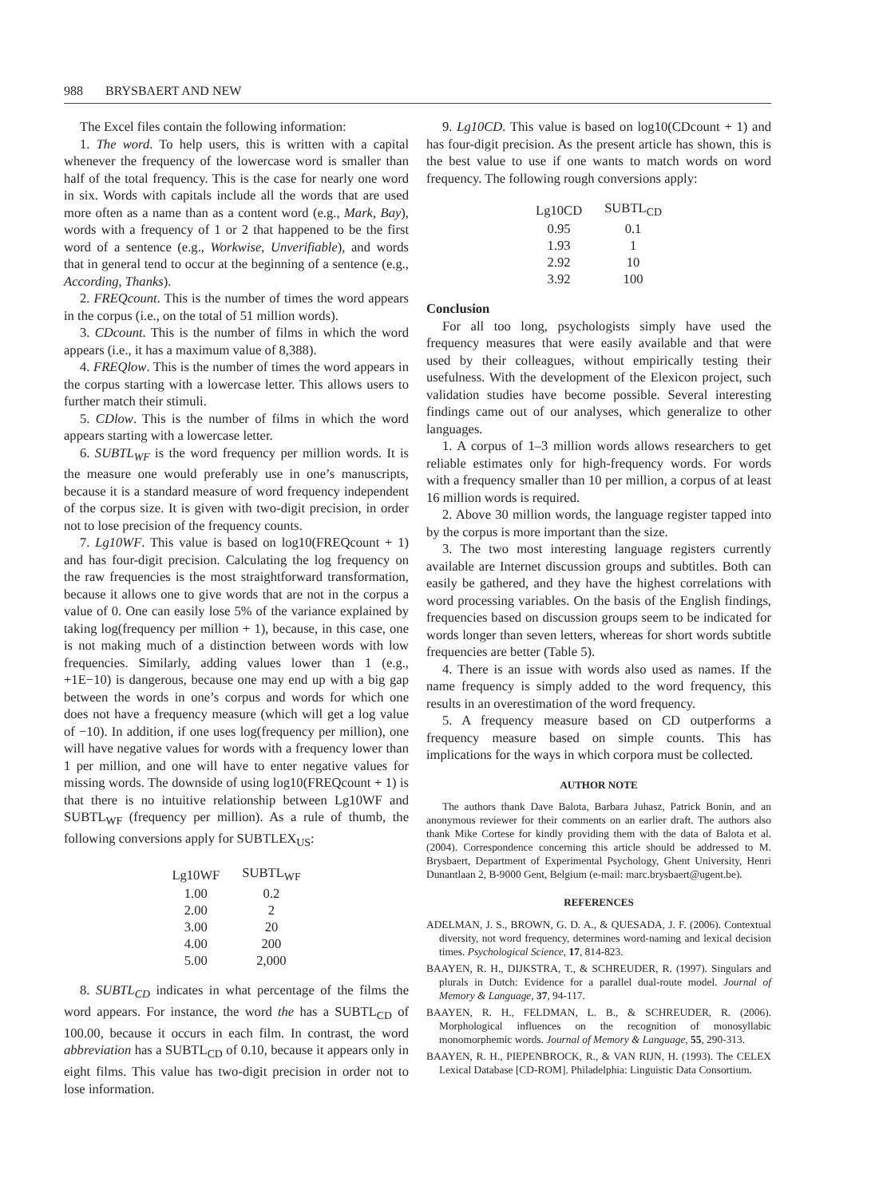988 BRYSBAERT AND NEW
The Excel files contain the following information:
1. The word. To help users, this is written with a capital whenever the frequency of the lowercase word is smaller than half of the total frequency. This is the case for nearly one word in six. Words with capitals include all the words that are used more often as a name than as a content word (e.g., Mark, Bay), words with a frequency of 1 or 2 that happened to be the first word of a sentence (e.g., Workwise, Unverifiable), and words that in general tend to occur at the beginning of a sentence (e.g., According, Thanks).
2. FREQcount. This is the number of times the word appears in the corpus (i.e., on the total of 51 million words).
3. CDcount. This is the number of films in which the word appears (i.e., it has a maximum value of 8,388).
4. FREQlow. This is the number of times the word appears in the corpus starting with a lowercase letter. This allows users to further match their stimuli.
5. CDlow. This is the number of films in which the word appears starting with a lowercase letter.
6. SUBTL<sub>WF</sub> is the word frequency per million words. It is the measure one would preferably use in one’s manuscripts, because it is a standard measure of word frequency independent of the corpus size. It is given with two-digit precision, in order not to lose precision of the frequency counts.
7. Lg10WF. This value is based on log10(FREQcount + 1) and has four-digit precision. Calculating the log frequency on the raw frequencies is the most straightforward transformation, because it allows one to give words that are not in the corpus a value of 0. One can easily lose 5% of the variance explained by taking log(frequency per million + 1), because, in this case, one is not making much of a distinction between words with low frequencies. Similarly, adding values lower than 1 (e.g., +1E−10) is dangerous, because one may end up with a big gap between the words in one’s corpus and words for which one does not have a frequency measure (which will get a log value of −10). In addition, if one uses log(frequency per million), one will have negative values for words with a frequency lower than 1 per million, and one will have to enter negative values for missing words. The downside of using log10(FREQcount + 1) is that there is no intuitive relationship between Lg10WF and SUBTL<sub>WF</sub> (frequency per million). As a rule of thumb, the following conversions apply for SUBTLEX<sub>US</sub>:
| Lg10WF | SUBTL<sub>WF</sub> |
| --- | --- |
| 1.00 | 0.2 |
| 2.00 | 2 |
| 3.00 | 20 |
| 4.00 | 200 |
| 5.00 | 2,000 |
8. SUBTL<sub>CD</sub> indicates in what percentage of the films the word appears. For instance, the word the has a SUBTL<sub>CD</sub> of 100.00, because it occurs in each film. In contrast, the word abbreviation has a SUBTL<sub>CD</sub> of 0.10, because it appears only in eight films. This value has two-digit precision in order not to lose information.
9. Lg10CD. This value is based on log10(CDcount + 1) and has four-digit precision. As the present article has shown, this is the best value to use if one wants to match words on word frequency. The following rough conversions apply:
| Lg10CD | SUBTL<sub>CD</sub> |
| --- | --- |
| 0.95 | 0.1 |
| 1.93 | 1 |
| 2.92 | 10 |
| 3.92 | 100 |
Conclusion
For all too long, psychologists simply have used the frequency measures that were easily available and that were used by their colleagues, without empirically testing their usefulness. With the development of the Elexicon project, such validation studies have become possible. Several interesting findings came out of our analyses, which generalize to other languages.
1. A corpus of 1–3 million words allows researchers to get reliable estimates only for high-frequency words. For words with a frequency smaller than 10 per million, a corpus of at least 16 million words is required.
2. Above 30 million words, the language register tapped into by the corpus is more important than the size.
3. The two most interesting language registers currently available are Internet discussion groups and subtitles. Both can easily be gathered, and they have the highest correlations with word processing variables. On the basis of the English findings, frequencies based on discussion groups seem to be indicated for words longer than seven letters, whereas for short words subtitle frequencies are better (Table 5).
4. There is an issue with words also used as names. If the name frequency is simply added to the word frequency, this results in an overestimation of the word frequency.
5. A frequency measure based on CD outperforms a frequency measure based on simple counts. This has implications for the ways in which corpora must be collected.
AUTHOR NOTE
The authors thank Dave Balota, Barbara Juhasz, Patrick Bonin, and an anonymous reviewer for their comments on an earlier draft. The authors also thank Mike Cortese for kindly providing them with the data of Balota et al. (2004). Correspondence concerning this article should be addressed to M. Brysbaert, Department of Experimental Psychology, Ghent University, Henri Dunantlaan 2, B-9000 Gent, Belgium (e-mail: marc.brysbaert@ugent.be).
REFERENCES
ADELMAN, J. S., BROWN, G. D. A., & QUESADA, J. F. (2006). Contextual diversity, not word frequency, determines word-naming and lexical decision times. Psychological Science, 17, 814-823.
BAAYEN, R. H., DIJKSTRA, T., & SCHREUDER, R. (1997). Singulars and plurals in Dutch: Evidence for a parallel dual-route model. Journal of Memory & Language, 37, 94-117.
BAAYEN, R. H., FELDMAN, L. B., & SCHREUDER, R. (2006). Morphological influences on the recognition of monosyllabic monomorphemic words. Journal of Memory & Language, 55, 290-313.
BAAYEN, R. H., PIEPENBROCK, R., & VAN RIJN, H. (1993). The CELEX Lexical Database [CD-ROM]. Philadelphia: Linguistic Data Consortium.